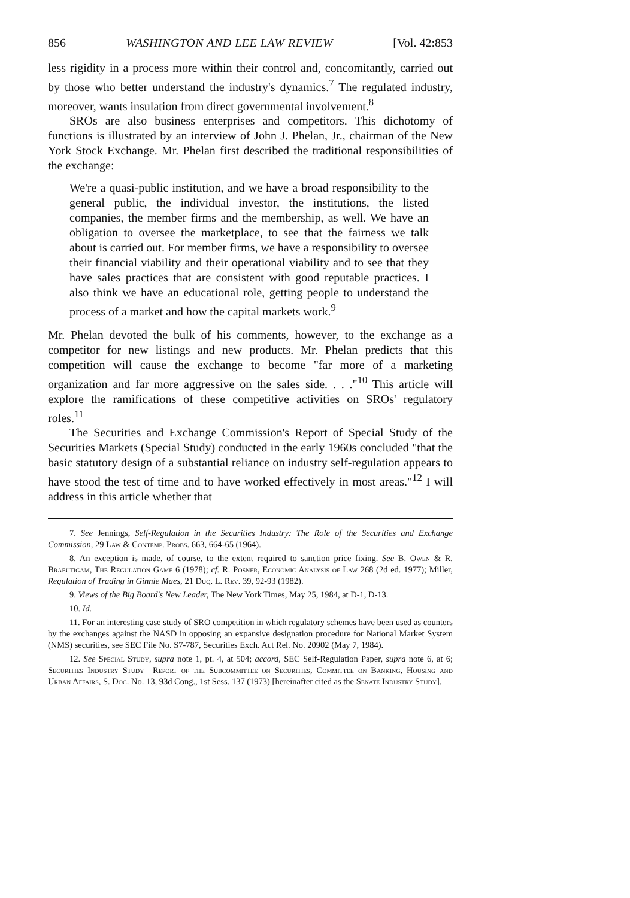856 WASHINGTON AND LEE LAW REVIEW [Vol. 42:853
less rigidity in a process more within their control and, concomitantly, carried out by those who better understand the industry's dynamics.<sup>7</sup> The regulated industry, moreover, wants insulation from direct governmental involvement.<sup>8</sup>
SROs are also business enterprises and competitors. This dichotomy of functions is illustrated by an interview of John J. Phelan, Jr., chairman of the New York Stock Exchange. Mr. Phelan first described the traditional responsibilities of the exchange:
We're a quasi-public institution, and we have a broad responsibility to the general public, the individual investor, the institutions, the listed companies, the member firms and the membership, as well. We have an obligation to oversee the marketplace, to see that the fairness we talk about is carried out. For member firms, we have a responsibility to oversee their financial viability and their operational viability and to see that they have sales practices that are consistent with good reputable practices. I also think we have an educational role, getting people to understand the process of a market and how the capital markets work.<sup>9</sup>
Mr. Phelan devoted the bulk of his comments, however, to the exchange as a competitor for new listings and new products. Mr. Phelan predicts that this competition will cause the exchange to become "far more of a marketing organization and far more aggressive on the sales side. . . ."<sup>10</sup> This article will explore the ramifications of these competitive activities on SROs' regulatory roles.<sup>11</sup>
The Securities and Exchange Commission's Report of Special Study of the Securities Markets (Special Study) conducted in the early 1960s concluded "that the basic statutory design of a substantial reliance on industry self-regulation appears to have stood the test of time and to have worked effectively in most areas."<sup>12</sup> I will address in this article whether that
7. See Jennings, Self-Regulation in the Securities Industry: The Role of the Securities and Exchange Commission, 29 Law & Contemp. Probs. 663, 664-65 (1964).
8. An exception is made, of course, to the extent required to sanction price fixing. See B. Owen & R. Braeutigam, The Regulation Game 6 (1978); cf. R. Posner, Economic Analysis of Law 268 (2d ed. 1977); Miller, Regulation of Trading in Ginnie Maes, 21 Duq. L. Rev. 39, 92-93 (1982).
9. Views of the Big Board's New Leader, The New York Times, May 25, 1984, at D-1, D-13.
10. Id.
11. For an interesting case study of SRO competition in which regulatory schemes have been used as counters by the exchanges against the NASD in opposing an expansive designation procedure for National Market System (NMS) securities, see SEC File No. S7-787, Securities Exch. Act Rel. No. 20902 (May 7, 1984).
12. See Special Study, supra note 1, pt. 4, at 504; accord, SEC Self-Regulation Paper, supra note 6, at 6; Securities Industry Study—Report of the Subcommittee on Securities, Committee on Banking, Housing and Urban Affairs, S. Doc. No. 13, 93d Cong., 1st Sess. 137 (1973) [hereinafter cited as the Senate Industry Study].